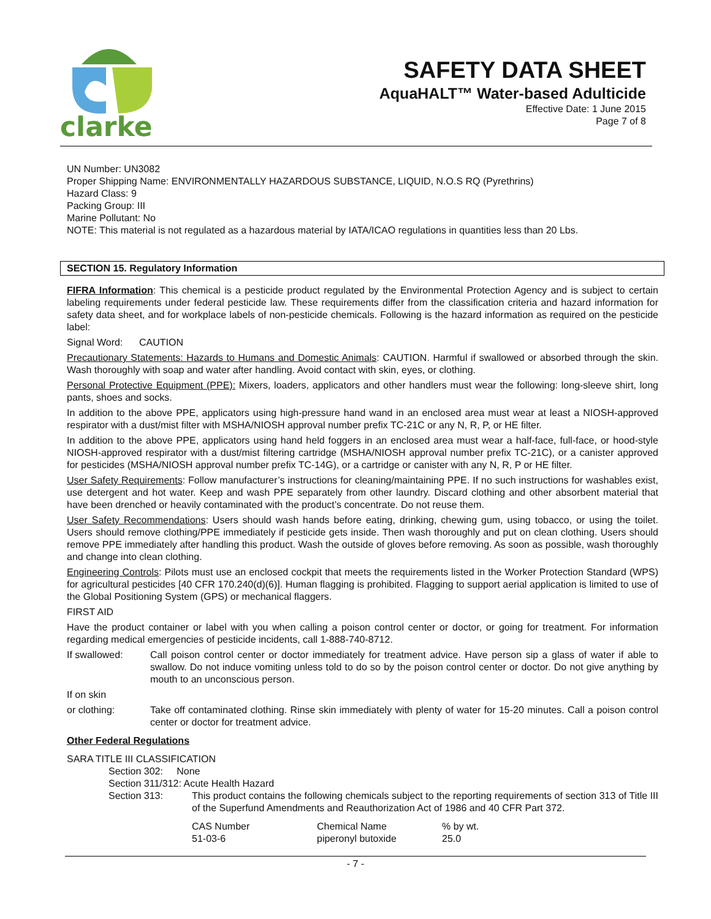clarke
SAFETY DATA SHEET
AquaHALT™ Water-based Adulticide
Effective Date: 1 June 2015
Page 7 of 8
UN Number: UN3082
Proper Shipping Name: ENVIRONMENTALLY HAZARDOUS SUBSTANCE, LIQUID, N.O.S RQ (Pyrethrins)
Hazard Class: 9
Packing Group: III
Marine Pollutant: No
NOTE: This material is not regulated as a hazardous material by IATA/ICAO regulations in quantities less than 20 Lbs.
SECTION 15. Regulatory Information
FIFRA Information: This chemical is a pesticide product regulated by the Environmental Protection Agency and is subject to certain labeling requirements under federal pesticide law. These requirements differ from the classification criteria and hazard information for safety data sheet, and for workplace labels of non-pesticide chemicals. Following is the hazard information as required on the pesticide label:
Signal Word: CAUTION
Precautionary Statements: Hazards to Humans and Domestic Animals: CAUTION. Harmful if swallowed or absorbed through the skin. Wash thoroughly with soap and water after handling. Avoid contact with skin, eyes, or clothing.
Personal Protective Equipment (PPE): Mixers, loaders, applicators and other handlers must wear the following: long-sleeve shirt, long pants, shoes and socks.
In addition to the above PPE, applicators using high-pressure hand wand in an enclosed area must wear at least a NIOSH-approved respirator with a dust/mist filter with MSHA/NIOSH approval number prefix TC-21C or any N, R, P, or HE filter.
In addition to the above PPE, applicators using hand held foggers in an enclosed area must wear a half-face, full-face, or hood-style NIOSH-approved respirator with a dust/mist filtering cartridge (MSHA/NIOSH approval number prefix TC-21C), or a canister approved for pesticides (MSHA/NIOSH approval number prefix TC-14G), or a cartridge or canister with any N, R, P or HE filter.
User Safety Requirements: Follow manufacturer’s instructions for cleaning/maintaining PPE. If no such instructions for washables exist, use detergent and hot water. Keep and wash PPE separately from other laundry. Discard clothing and other absorbent material that have been drenched or heavily contaminated with the product’s concentrate. Do not reuse them.
User Safety Recommendations: Users should wash hands before eating, drinking, chewing gum, using tobacco, or using the toilet. Users should remove clothing/PPE immediately if pesticide gets inside. Then wash thoroughly and put on clean clothing. Users should remove PPE immediately after handling this product. Wash the outside of gloves before removing. As soon as possible, wash thoroughly and change into clean clothing.
Engineering Controls: Pilots must use an enclosed cockpit that meets the requirements listed in the Worker Protection Standard (WPS) for agricultural pesticides [40 CFR 170.240(d)(6)]. Human flagging is prohibited. Flagging to support aerial application is limited to use of the Global Positioning System (GPS) or mechanical flaggers.
FIRST AID
Have the product container or label with you when calling a poison control center or doctor, or going for treatment. For information regarding medical emergencies of pesticide incidents, call 1-888-740-8712.
If swallowed: Call poison control center or doctor immediately for treatment advice. Have person sip a glass of water if able to swallow. Do not induce vomiting unless told to do so by the poison control center or doctor. Do not give anything by mouth to an unconscious person.
If on skin
or clothing: Take off contaminated clothing. Rinse skin immediately with plenty of water for 15-20 minutes. Call a poison control center or doctor for treatment advice.
Other Federal Regulations
SARA TITLE III CLASSIFICATION
Section 302: None
Section 311/312: Acute Health Hazard
Section 313: This product contains the following chemicals subject to the reporting requirements of section 313 of Title III of the Superfund Amendments and Reauthorization Act of 1986 and 40 CFR Part 372.
| CAS Number | Chemical Name | % by wt. |
| 51-03-6 | piperonyl butoxide | 25.0 |
- 7 -